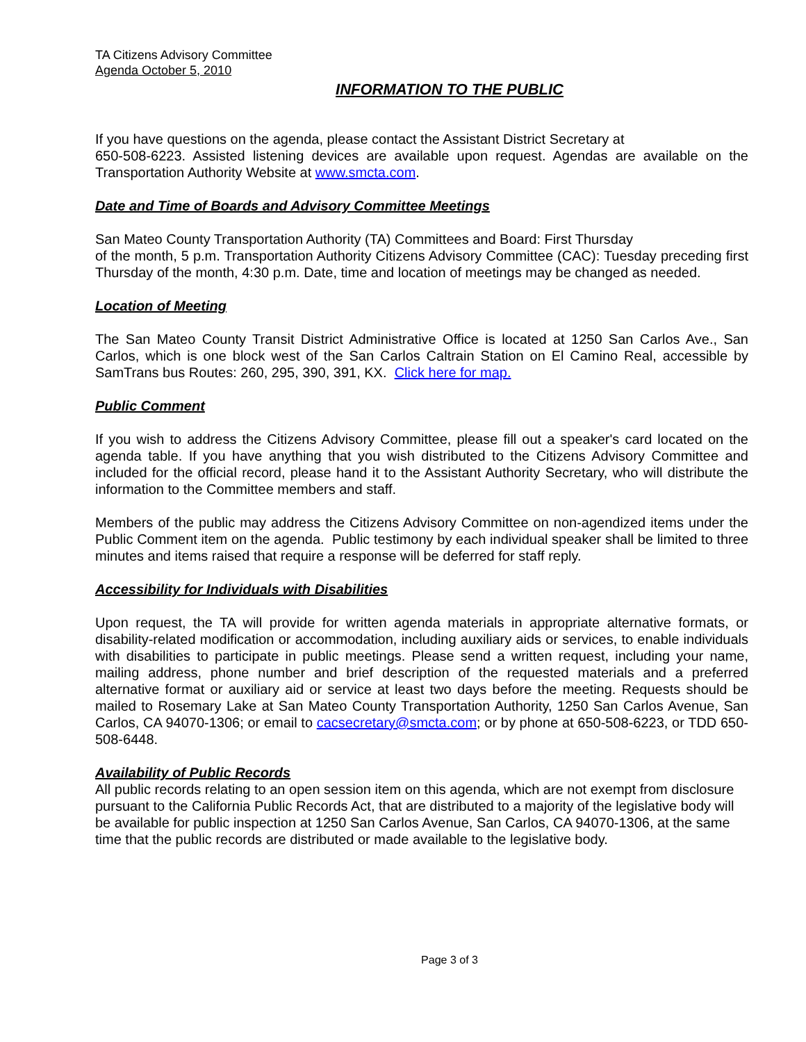TA Citizens Advisory Committee
Agenda October 5, 2010
INFORMATION TO THE PUBLIC
If you have questions on the agenda, please contact the Assistant District Secretary at
650-508-6223. Assisted listening devices are available upon request. Agendas are available on the Transportation Authority Website at www.smcta.com.
Date and Time of Boards and Advisory Committee Meetings
San Mateo County Transportation Authority (TA) Committees and Board: First Thursday
of the month, 5 p.m. Transportation Authority Citizens Advisory Committee (CAC): Tuesday preceding first Thursday of the month, 4:30 p.m. Date, time and location of meetings may be changed as needed.
Location of Meeting
The San Mateo County Transit District Administrative Office is located at 1250 San Carlos Ave., San Carlos, which is one block west of the San Carlos Caltrain Station on El Camino Real, accessible by SamTrans bus Routes: 260, 295, 390, 391, KX. Click here for map.
Public Comment
If you wish to address the Citizens Advisory Committee, please fill out a speaker's card located on the agenda table. If you have anything that you wish distributed to the Citizens Advisory Committee and included for the official record, please hand it to the Assistant Authority Secretary, who will distribute the information to the Committee members and staff.
Members of the public may address the Citizens Advisory Committee on non-agendized items under the Public Comment item on the agenda. Public testimony by each individual speaker shall be limited to three minutes and items raised that require a response will be deferred for staff reply.
Accessibility for Individuals with Disabilities
Upon request, the TA will provide for written agenda materials in appropriate alternative formats, or disability-related modification or accommodation, including auxiliary aids or services, to enable individuals with disabilities to participate in public meetings. Please send a written request, including your name, mailing address, phone number and brief description of the requested materials and a preferred alternative format or auxiliary aid or service at least two days before the meeting. Requests should be mailed to Rosemary Lake at San Mateo County Transportation Authority, 1250 San Carlos Avenue, San Carlos, CA 94070-1306; or email to cacsecretary@smcta.com; or by phone at 650-508-6223, or TDD 650-508-6448.
Availability of Public Records
All public records relating to an open session item on this agenda, which are not exempt from disclosure pursuant to the California Public Records Act, that are distributed to a majority of the legislative body will be available for public inspection at 1250 San Carlos Avenue, San Carlos, CA 94070-1306, at the same time that the public records are distributed or made available to the legislative body.
Page 3 of 3